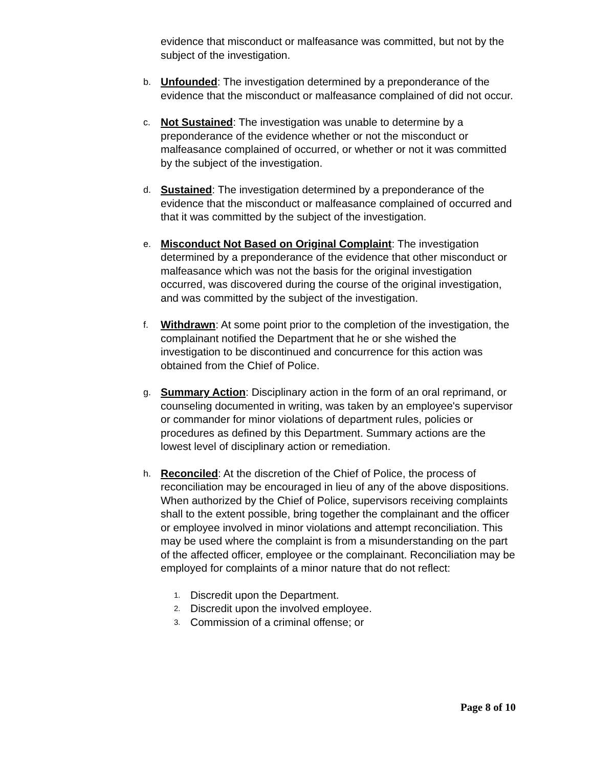evidence that misconduct or malfeasance was committed, but not by the subject of the investigation.
b.
Unfounded: The investigation determined by a preponderance of the evidence that the misconduct or malfeasance complained of did not occur.
c.
Not Sustained: The investigation was unable to determine by a preponderance of the evidence whether or not the misconduct or malfeasance complained of occurred, or whether or not it was committed by the subject of the investigation.
d.
Sustained: The investigation determined by a preponderance of the evidence that the misconduct or malfeasance complained of occurred and that it was committed by the subject of the investigation.
e.
Misconduct Not Based on Original Complaint: The investigation determined by a preponderance of the evidence that other misconduct or malfeasance which was not the basis for the original investigation occurred, was discovered during the course of the original investigation, and was committed by the subject of the investigation.
f.
Withdrawn: At some point prior to the completion of the investigation, the complainant notified the Department that he or she wished the investigation to be discontinued and concurrence for this action was obtained from the Chief of Police.
g.
Summary Action: Disciplinary action in the form of an oral reprimand, or counseling documented in writing, was taken by an employee's supervisor or commander for minor violations of department rules, policies or procedures as defined by this Department. Summary actions are the lowest level of disciplinary action or remediation.
h.
Reconciled: At the discretion of the Chief of Police, the process of reconciliation may be encouraged in lieu of any of the above dispositions. When authorized by the Chief of Police, supervisors receiving complaints shall to the extent possible, bring together the complainant and the officer or employee involved in minor violations and attempt reconciliation. This may be used where the complaint is from a misunderstanding on the part of the affected officer, employee or the complainant. Reconciliation may be employed for complaints of a minor nature that do not reflect:
1.
Discredit upon the Department.
2.
Discredit upon the involved employee.
3.
Commission of a criminal offense; or
Page 8 of 10